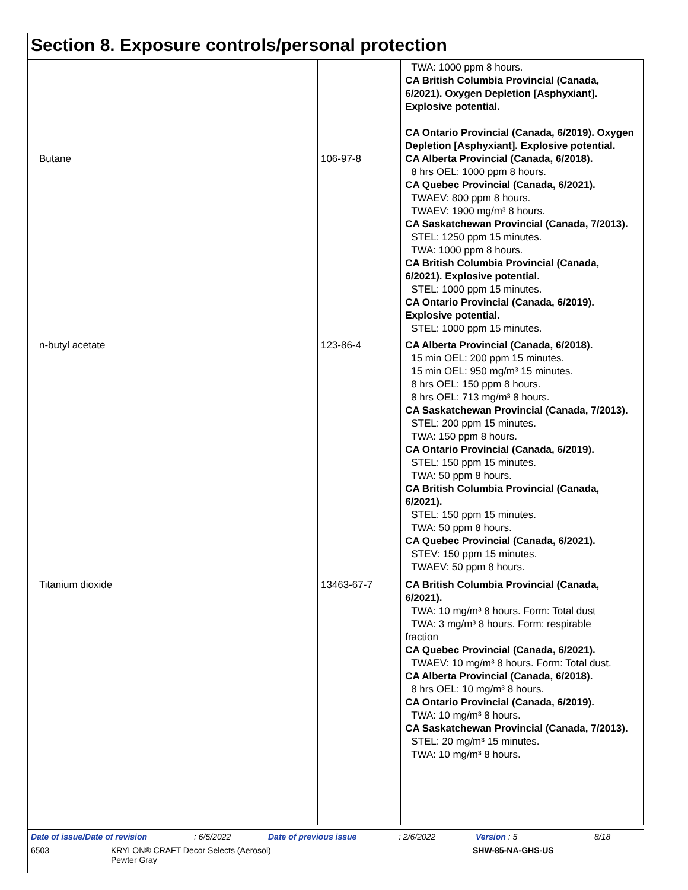Section 8. Exposure controls/personal protection
| | | TWA: 1000 ppm 8 hours. CA British Columbia Provincial (Canada, 6/2021). Oxygen Depletion [Asphyxiant]. Explosive potential. CA Ontario Provincial (Canada, 6/2019). Oxygen Depletion [Asphyxiant]. Explosive potential. |
| Butane | 106-97-8 | CA Alberta Provincial (Canada, 6/2018). 8 hrs OEL: 1000 ppm 8 hours. CA Quebec Provincial (Canada, 6/2021). TWAEV: 800 ppm 8 hours. TWAEV: 1900 mg/m³ 8 hours. CA Saskatchewan Provincial (Canada, 7/2013). STEL: 1250 ppm 15 minutes. TWA: 1000 ppm 8 hours. CA British Columbia Provincial (Canada, 6/2021). Explosive potential. STEL: 1000 ppm 15 minutes. CA Ontario Provincial (Canada, 6/2019). Explosive potential. STEL: 1000 ppm 15 minutes. |
| n-butyl acetate | 123-86-4 | CA Alberta Provincial (Canada, 6/2018). 15 min OEL: 200 ppm 15 minutes. 15 min OEL: 950 mg/m³ 15 minutes. 8 hrs OEL: 150 ppm 8 hours. 8 hrs OEL: 713 mg/m³ 8 hours. CA Saskatchewan Provincial (Canada, 7/2013). STEL: 200 ppm 15 minutes. TWA: 150 ppm 8 hours. CA Ontario Provincial (Canada, 6/2019). STEL: 150 ppm 15 minutes. TWA: 50 ppm 8 hours. CA British Columbia Provincial (Canada, 6/2021). STEL: 150 ppm 15 minutes. TWA: 50 ppm 8 hours. CA Quebec Provincial (Canada, 6/2021). STEV: 150 ppm 15 minutes. TWAEV: 50 ppm 8 hours. |
| Titanium dioxide | 13463-67-7 | CA British Columbia Provincial (Canada, 6/2021). TWA: 10 mg/m³ 8 hours. Form: Total dust TWA: 3 mg/m³ 8 hours. Form: respirable fraction CA Quebec Provincial (Canada, 6/2021). TWAEV: 10 mg/m³ 8 hours. Form: Total dust. CA Alberta Provincial (Canada, 6/2018). 8 hrs OEL: 10 mg/m³ 8 hours. CA Ontario Provincial (Canada, 6/2019). TWA: 10 mg/m³ 8 hours. CA Saskatchewan Provincial (Canada, 7/2013). STEL: 20 mg/m³ 15 minutes. TWA: 10 mg/m³ 8 hours. |
Date of issue/Date of revision : 6/5/2022 Date of previous issue : 2/6/2022 Version : 5 8/18
6503 KRYLON® CRAFT Decor Selects (Aerosol)
Pewter Gray
SHW-85-NA-GHS-US